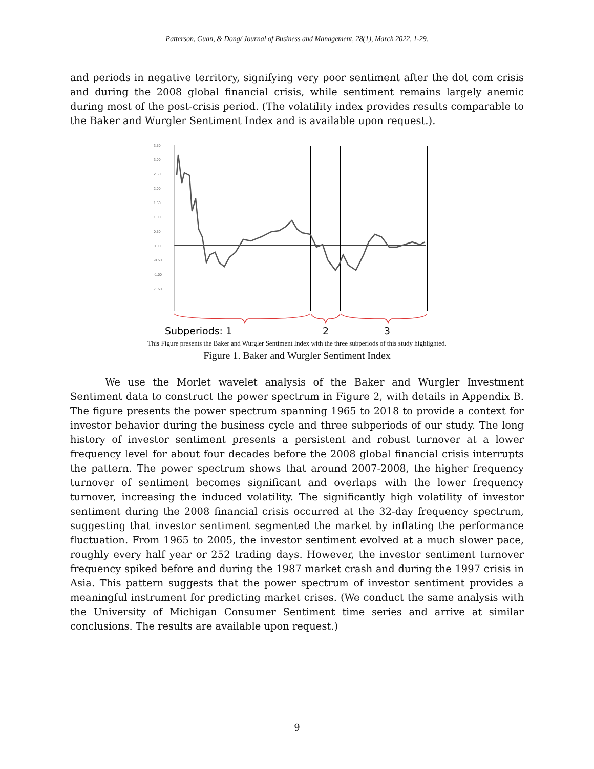Patterson, Guan, & Dong/ Journal of Business and Management, 28(1), March 2022, 1-29.
and periods in negative territory, signifying very poor sentiment after the dot com crisis and during the 2008 global financial crisis, while sentiment remains largely anemic during most of the post-crisis period. (The volatility index provides results comparable to the Baker and Wurgler Sentiment Index and is available upon request.).
3.50
3.00
2.50
2.00
1.50
1.00
0.50
0.00
-0.50
-1.00
-1.50
Subperiods: 1
2
3
This Figure presents the Baker and Wurgler Sentiment Index with the three subperiods of this study highlighted.
Figure 1. Baker and Wurgler Sentiment Index
We use the Morlet wavelet analysis of the Baker and Wurgler Investment Sentiment data to construct the power spectrum in Figure 2, with details in Appendix B. The figure presents the power spectrum spanning 1965 to 2018 to provide a context for investor behavior during the business cycle and three subperiods of our study. The long history of investor sentiment presents a persistent and robust turnover at a lower frequency level for about four decades before the 2008 global financial crisis interrupts the pattern. The power spectrum shows that around 2007-2008, the higher frequency turnover of sentiment becomes significant and overlaps with the lower frequency turnover, increasing the induced volatility. The significantly high volatility of investor sentiment during the 2008 financial crisis occurred at the 32-day frequency spectrum, suggesting that investor sentiment segmented the market by inflating the performance fluctuation. From 1965 to 2005, the investor sentiment evolved at a much slower pace, roughly every half year or 252 trading days. However, the investor sentiment turnover frequency spiked before and during the 1987 market crash and during the 1997 crisis in Asia. This pattern suggests that the power spectrum of investor sentiment provides a meaningful instrument for predicting market crises. (We conduct the same analysis with the University of Michigan Consumer Sentiment time series and arrive at similar conclusions. The results are available upon request.)
9